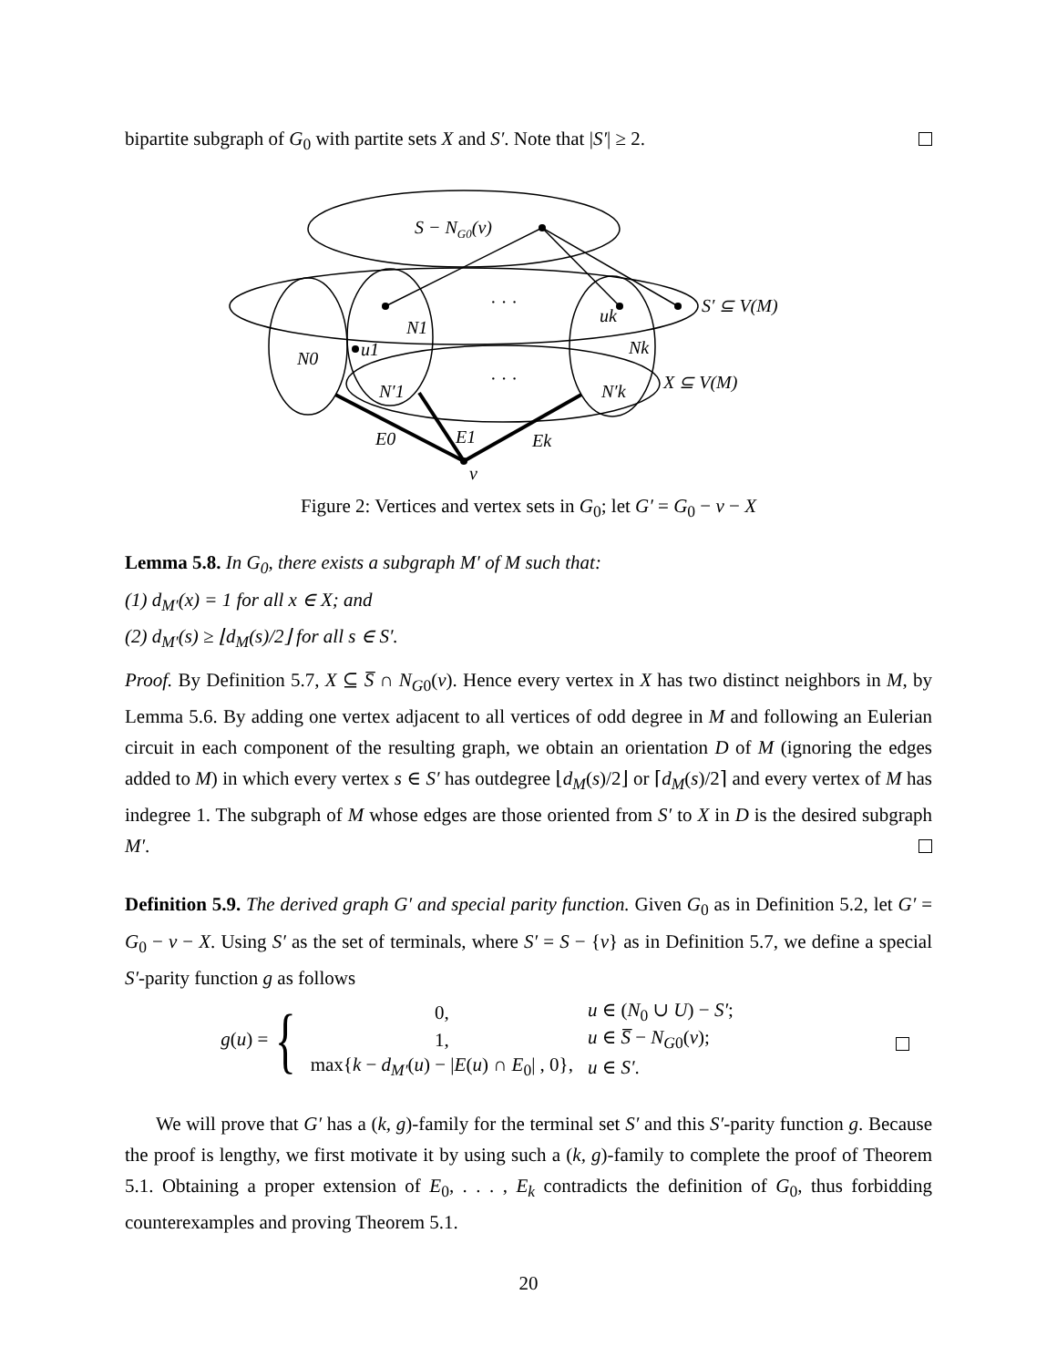bipartite subgraph of G<sub>0</sub> with partite sets X and S′. Note that |S′| ≥ 2.
S − NG0(v)
· · ·
· · ·
S′ ⊆ V(M)
X ⊆ V(M)
N1
N0
u1
uk
Nk
N′1
N′k
E0
E1
Ek
v
Figure 2: Vertices and vertex sets in G<sub>0</sub>; let G′ = G<sub>0</sub> − v − X
Lemma 5.8. In G<sub>0</sub>, there exists a subgraph M′ of M such that:
(1) d<sub>M′</sub>(x) = 1 for all x ∈ X; and
(2) d<sub>M′</sub>(s) ≥ ⌊d<sub>M</sub>(s)/2⌋ for all s ∈ S′.
Proof. By Definition 5.7, X ⊆ S̅ ∩ N<sub>G0</sub>(v). Hence every vertex in X has two distinct neighbors in M, by Lemma 5.6. By adding one vertex adjacent to all vertices of odd degree in M and following an Eulerian circuit in each component of the resulting graph, we obtain an orientation D of M (ignoring the edges added to M) in which every vertex s ∈ S′ has outdegree ⌊d<sub>M</sub>(s)/2⌋ or ⌈d<sub>M</sub>(s)/2⌉ and every vertex of M has indegree 1. The subgraph of M whose edges are those oriented from S′ to X in D is the desired subgraph M′.
Definition 5.9. The derived graph G′ and special parity function. Given G<sub>0</sub> as in Definition 5.2, let G′ = G<sub>0</sub> − v − X. Using S′ as the set of terminals, where S′ = S − {v} as in Definition 5.7, we define a special S′-parity function g as follows
g(u) = {
| 0, | u ∈ ( N<sub>0</sub> ∪ U ) − S′ ; |
| 1, | u ∈ S̅ − N<sub>G0</sub>( v ); |
| max{ k − d<sub>M′</sub>( u ) − / E ( u ) ∩ E<sub>0</sub>/ , 0}, | u ∈ S′ . |
We will prove that G′ has a (k, g)-family for the terminal set S′ and this S′-parity function g. Because the proof is lengthy, we first motivate it by using such a (k, g)-family to complete the proof of Theorem 5.1. Obtaining a proper extension of E<sub>0</sub>, . . . , E<sub>k</sub> contradicts the definition of G<sub>0</sub>, thus forbidding counterexamples and proving Theorem 5.1.
20